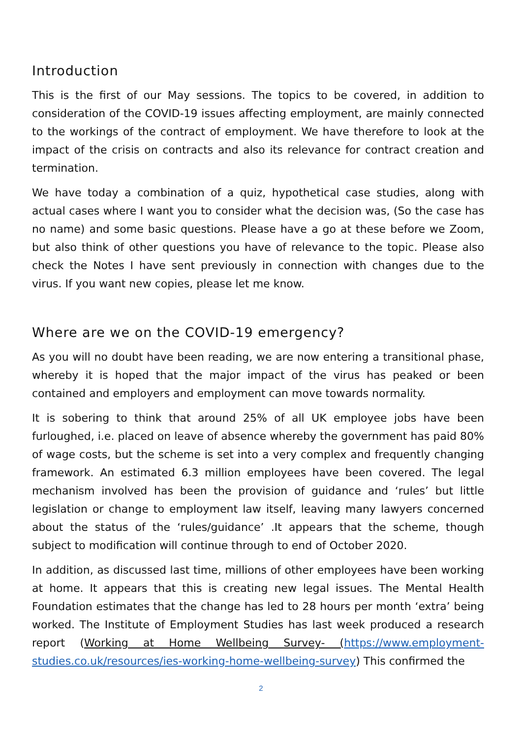Introduction
This is the first of our May sessions. The topics to be covered, in addition to consideration of the COVID-19 issues affecting employment, are mainly connected to the workings of the contract of employment. We have therefore to look at the impact of the crisis on contracts and also its relevance for contract creation and termination.
We have today a combination of a quiz, hypothetical case studies, along with actual cases where I want you to consider what the decision was, (So the case has no name) and some basic questions. Please have a go at these before we Zoom, but also think of other questions you have of relevance to the topic. Please also check the Notes I have sent previously in connection with changes due to the virus. If you want new copies, please let me know.
Where are we on the COVID-19 emergency?
As you will no doubt have been reading, we are now entering a transitional phase, whereby it is hoped that the major impact of the virus has peaked or been contained and employers and employment can move towards normality.
It is sobering to think that around 25% of all UK employee jobs have been furloughed, i.e. placed on leave of absence whereby the government has paid 80% of wage costs, but the scheme is set into a very complex and frequently changing framework. An estimated 6.3 million employees have been covered. The legal mechanism involved has been the provision of guidance and ‘rules’ but little legislation or change to employment law itself, leaving many lawyers concerned about the status of the ‘rules/guidance’ .It appears that the scheme, though subject to modification will continue through to end of October 2020.
In addition, as discussed last time, millions of other employees have been working at home. It appears that this is creating new legal issues. The Mental Health Foundation estimates that the change has led to 28 hours per month ‘extra’ being worked. The Institute of Employment Studies has last week produced a research report (Working at Home Wellbeing Survey- (https://www.employment-studies.co.uk/resources/ies-working-home-wellbeing-survey) This confirmed the
2